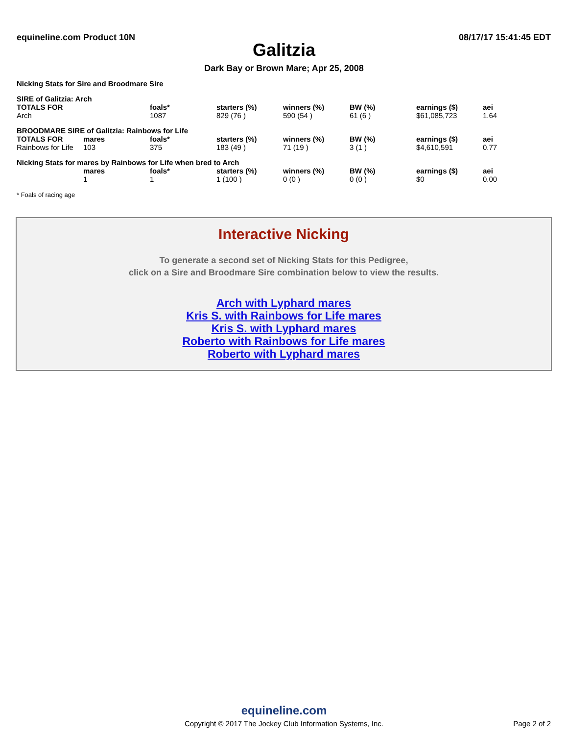equineline.com Product 10N 08/17/17 15:41:45 EDT
Galitzia
Dark Bay or Brown Mare; Apr 25, 2008
Nicking Stats for Sire and Broodmare Sire
| SIRE of Galitzia: Arch | | | | | | | |
| --- | --- | --- | --- | --- | --- | --- | --- |
| TOTALS FOR | | foals* | starters (%) | winners (%) | BW (%) | earnings ($) | aei |
| Arch | | 1087 | 829 (76 ) | 590 (54 ) | 61 (6 ) | $61,085,723 | 1.64 |
| BROODMARE SIRE of Galitzia: Rainbows for Life | | | | | | | |
| TOTALS FOR | mares | foals* | starters (%) | winners (%) | BW (%) | earnings ($) | aei |
| Rainbows for Life | 103 | 375 | 183 (49 ) | 71 (19 ) | 3 (1 ) | $4,610,591 | 0.77 |
| Nicking Stats for mares by Rainbows for Life when bred to Arch | | | | | | | |
| | mares | foals* | starters (%) | winners (%) | BW (%) | earnings ($) | aei |
| | 1 | 1 | 1 (100 ) | 0 (0 ) | 0 (0 ) | $0 | 0.00 |
* Foals of racing age
Interactive Nicking
To generate a second set of Nicking Stats for this Pedigree,
click on a Sire and Broodmare Sire combination below to view the results.
Arch with Lyphard mares
Kris S. with Rainbows for Life mares
Kris S. with Lyphard mares
Roberto with Rainbows for Life mares
Roberto with Lyphard mares
equineline.com
Copyright © 2017 The Jockey Club Information Systems, Inc.
Page 2 of 2